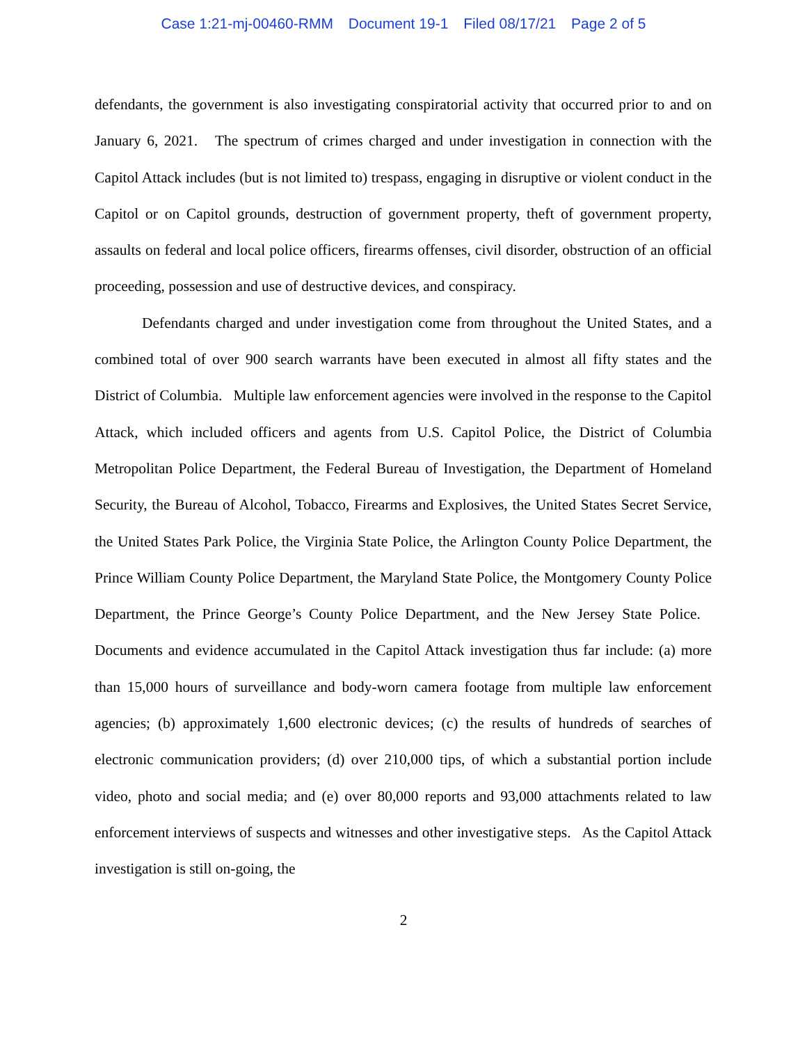Case 1:21-mj-00460-RMM Document 19-1 Filed 08/17/21 Page 2 of 5
defendants, the government is also investigating conspiratorial activity that occurred prior to and on January 6, 2021. The spectrum of crimes charged and under investigation in connection with the Capitol Attack includes (but is not limited to) trespass, engaging in disruptive or violent conduct in the Capitol or on Capitol grounds, destruction of government property, theft of government property, assaults on federal and local police officers, firearms offenses, civil disorder, obstruction of an official proceeding, possession and use of destructive devices, and conspiracy.
Defendants charged and under investigation come from throughout the United States, and a combined total of over 900 search warrants have been executed in almost all fifty states and the District of Columbia. Multiple law enforcement agencies were involved in the response to the Capitol Attack, which included officers and agents from U.S. Capitol Police, the District of Columbia Metropolitan Police Department, the Federal Bureau of Investigation, the Department of Homeland Security, the Bureau of Alcohol, Tobacco, Firearms and Explosives, the United States Secret Service, the United States Park Police, the Virginia State Police, the Arlington County Police Department, the Prince William County Police Department, the Maryland State Police, the Montgomery County Police Department, the Prince George’s County Police Department, and the New Jersey State Police. Documents and evidence accumulated in the Capitol Attack investigation thus far include: (a) more than 15,000 hours of surveillance and body-worn camera footage from multiple law enforcement agencies; (b) approximately 1,600 electronic devices; (c) the results of hundreds of searches of electronic communication providers; (d) over 210,000 tips, of which a substantial portion include video, photo and social media; and (e) over 80,000 reports and 93,000 attachments related to law enforcement interviews of suspects and witnesses and other investigative steps. As the Capitol Attack investigation is still on-going, the
2